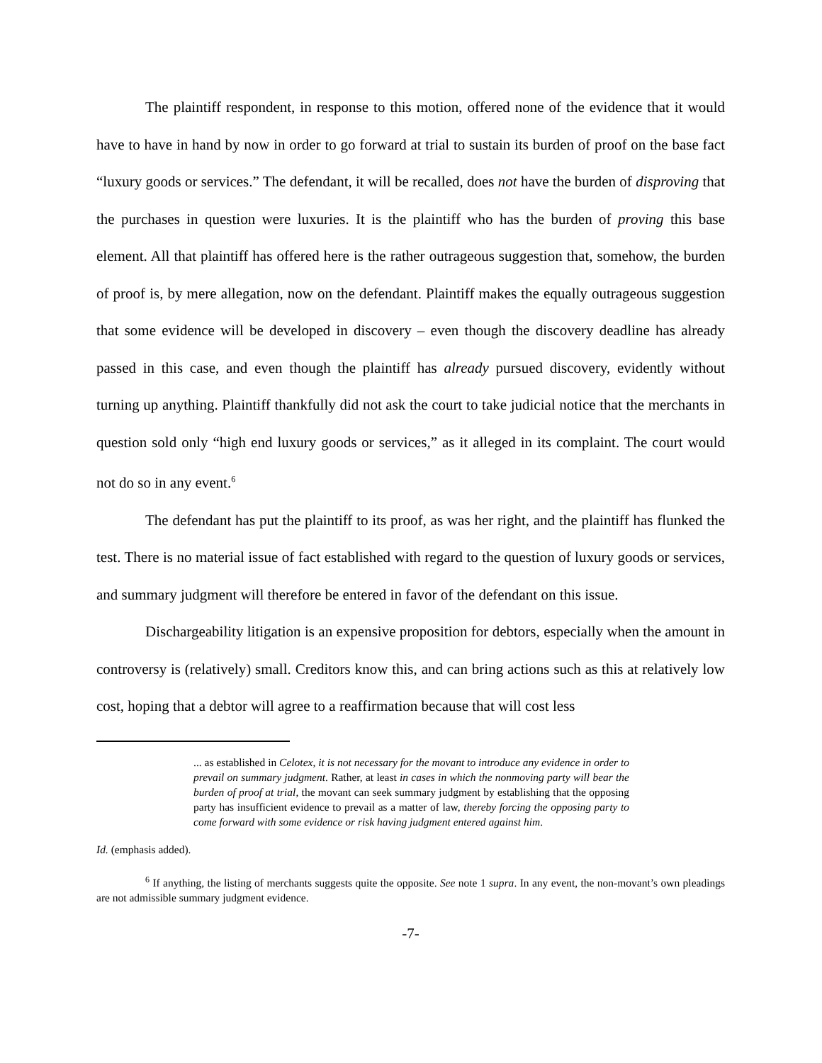The plaintiff respondent, in response to this motion, offered none of the evidence that it would have to have in hand by now in order to go forward at trial to sustain its burden of proof on the base fact “luxury goods or services.” The defendant, it will be recalled, does not have the burden of disproving that the purchases in question were luxuries. It is the plaintiff who has the burden of proving this base element. All that plaintiff has offered here is the rather outrageous suggestion that, somehow, the burden of proof is, by mere allegation, now on the defendant. Plaintiff makes the equally outrageous suggestion that some evidence will be developed in discovery – even though the discovery deadline has already passed in this case, and even though the plaintiff has already pursued discovery, evidently without turning up anything. Plaintiff thankfully did not ask the court to take judicial notice that the merchants in question sold only “high end luxury goods or services,” as it alleged in its complaint. The court would not do so in any event.<sup>6</sup>
The defendant has put the plaintiff to its proof, as was her right, and the plaintiff has flunked the test. There is no material issue of fact established with regard to the question of luxury goods or services, and summary judgment will therefore be entered in favor of the defendant on this issue.
Dischargeability litigation is an expensive proposition for debtors, especially when the amount in controversy is (relatively) small. Creditors know this, and can bring actions such as this at relatively low cost, hoping that a debtor will agree to a reaffirmation because that will cost less
... as established in Celotex, it is not necessary for the movant to introduce any evidence in order to prevail on summary judgment. Rather, at least in cases in which the nonmoving party will bear the burden of proof at trial, the movant can seek summary judgment by establishing that the opposing party has insufficient evidence to prevail as a matter of law, thereby forcing the opposing party to come forward with some evidence or risk having judgment entered against him.
Id. (emphasis added).
<sup>6</sup> If anything, the listing of merchants suggests quite the opposite. See note 1 supra. In any event, the non-movant’s own pleadings are not admissible summary judgment evidence.
-7-